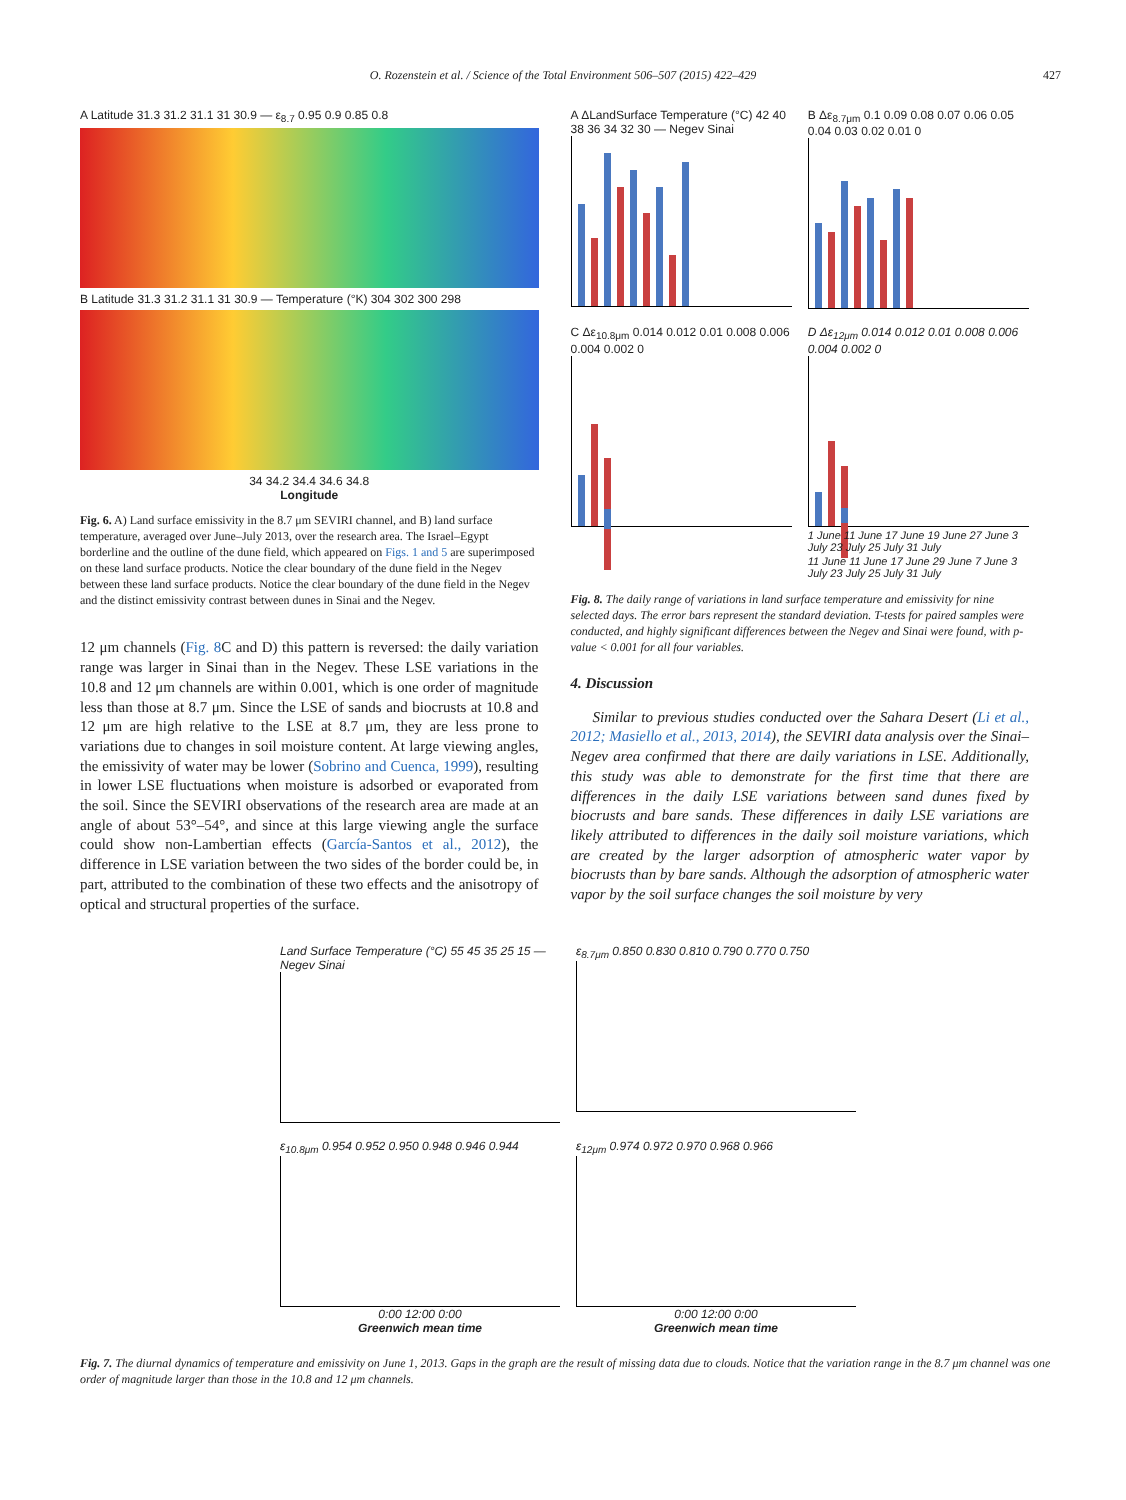O. Rozenstein et al. / Science of the Total Environment 506–507 (2015) 422–429 427
A Latitude 31.3 31.2 31.1 31 30.9 — ε<sub>8.7</sub> 0.95 0.9 0.85 0.8
B Latitude 31.3 31.2 31.1 31 30.9 — Temperature (°K) 304 302 300 298
34 34.2 34.4 34.6 34.8
Longitude
Fig. 6. A) Land surface emissivity in the 8.7 μm SEVIRI channel, and B) land surface temperature, averaged over June–July 2013, over the research area. The Israel–Egypt borderline and the outline of the dune field, which appeared on Figs. 1 and 5 are superimposed on these land surface products. Notice the clear boundary of the dune field in the Negev between these land surface products. Notice the clear boundary of the dune field in the Negev and the distinct emissivity contrast between dunes in Sinai and the Negev.
12 μm channels (Fig. 8 C and D) this pattern is reversed: the daily variation range was larger in Sinai than in the Negev. These LSE variations in the 10.8 and 12 μm channels are within 0.001, which is one order of magnitude less than those at 8.7 μm. Since the LSE of sands and biocrusts at 10.8 and 12 μm are high relative to the LSE at 8.7 μm, they are less prone to variations due to changes in soil moisture content. At large viewing angles, the emissivity of water may be lower (Sobrino and Cuenca, 1999), resulting in lower LSE fluctuations when moisture is adsorbed or evaporated from the soil. Since the SEVIRI observations of the research area are made at an angle of about 53°–54°, and since at this large viewing angle the surface could show non-Lambertian effects (García-Santos et al., 2012), the difference in LSE variation between the two sides of the border could be, in part, attributed to the combination of these two effects and the anisotropy of optical and structural properties of the surface.
A ΔLandSurface Temperature (°C) 42 40 38 36 34 32 30 — Negev Sinai
B Δε<sub>8.7μm</sub> 0.1 0.09 0.08 0.07 0.06 0.05 0.04 0.03 0.02 0.01 0
C Δε<sub>10.8μm</sub> 0.014 0.012 0.01 0.008 0.006 0.004 0.002 0
D Δε<sub>12μm</sub> 0.014 0.012 0.01 0.008 0.006 0.004 0.002 0
1 June 11 June 17 June 19 June 27 June 3 July 23 July 25 July 31 July
11 June 11 June 17 June 29 June 7 June 3 July 23 July 25 July 31 July
Fig. 8. The daily range of variations in land surface temperature and emissivity for nine selected days. The error bars represent the standard deviation. T-tests for paired samples were conducted, and highly significant differences between the Negev and Sinai were found, with p-value < 0.001 for all four variables.
4. Discussion
Similar to previous studies conducted over the Sahara Desert (Li et al., 2012; Masiello et al., 2013, 2014), the SEVIRI data analysis over the Sinai–Negev area confirmed that there are daily variations in LSE. Additionally, this study was able to demonstrate for the first time that there are differences in the daily LSE variations between sand dunes fixed by biocrusts and bare sands. These differences in daily LSE variations are likely attributed to differences in the daily soil moisture variations, which are created by the larger adsorption of atmospheric water vapor by biocrusts than by bare sands. Although the adsorption of atmospheric water vapor by the soil surface changes the soil moisture by very
Land Surface Temperature (°C) 55 45 35 25 15 — Negev Sinai
ε<sub>8.7μm</sub> 0.850 0.830 0.810 0.790 0.770 0.750
ε<sub>10.8μm</sub> 0.954 0.952 0.950 0.948 0.946 0.944
0:00 12:00 0:00
Greenwich mean time
ε<sub>12μm</sub> 0.974 0.972 0.970 0.968 0.966
0:00 12:00 0:00
Greenwich mean time
Fig. 7. The diurnal dynamics of temperature and emissivity on June 1, 2013. Gaps in the graph are the result of missing data due to clouds. Notice that the variation range in the 8.7 μm channel was one order of magnitude larger than those in the 10.8 and 12 μm channels.